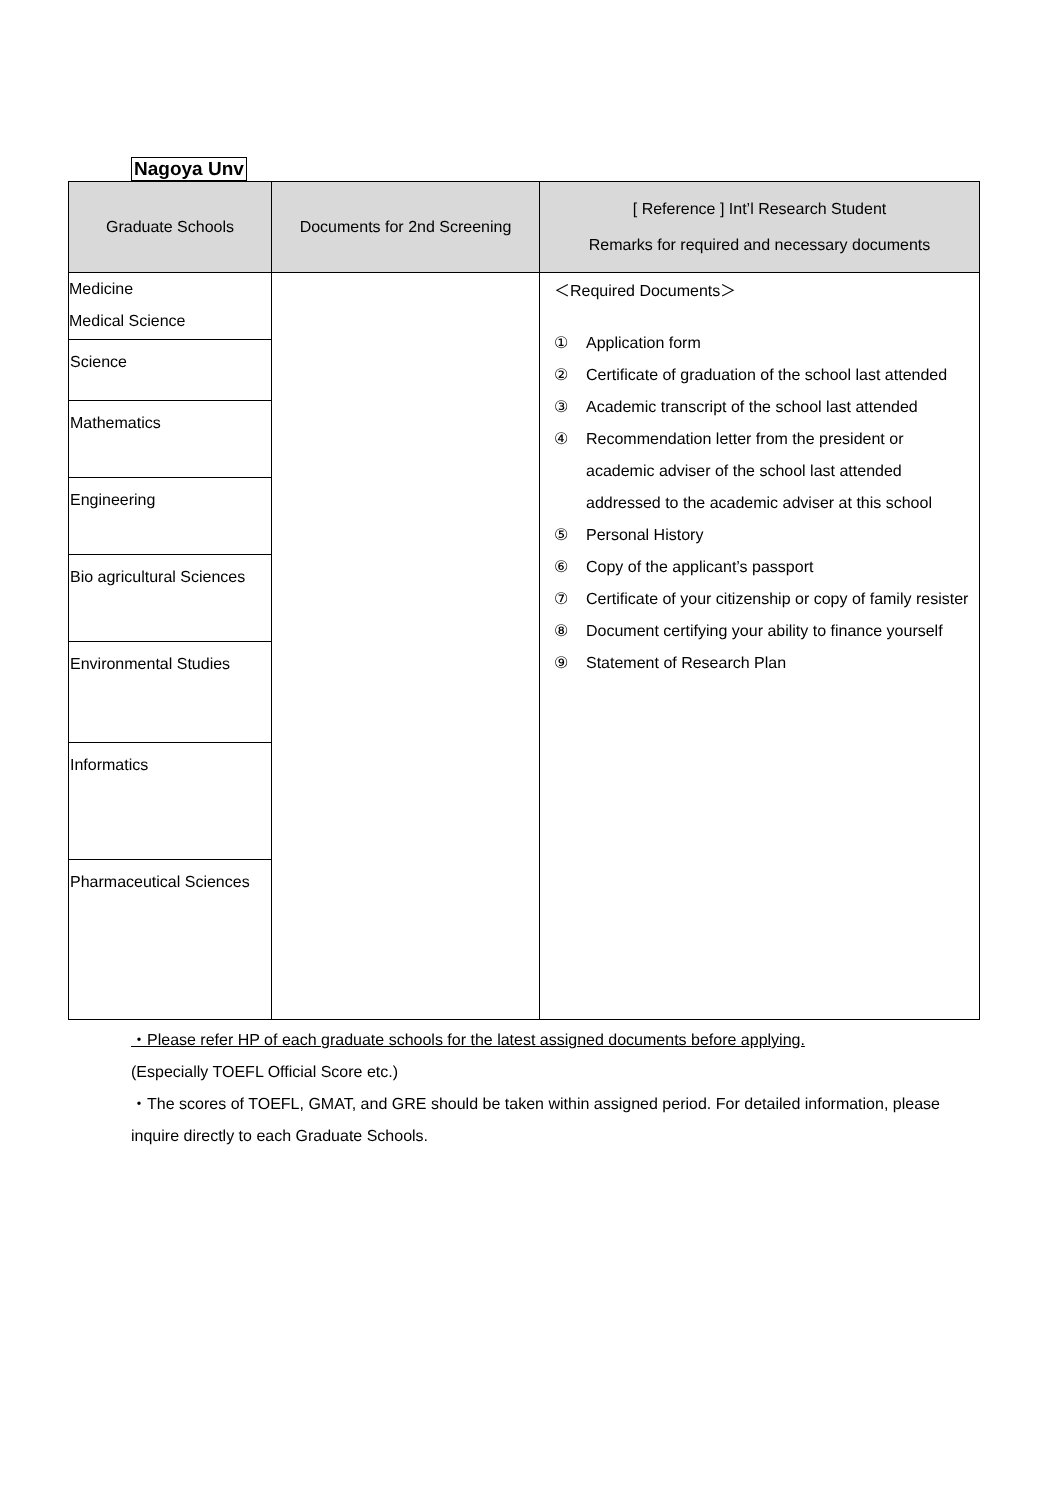Nagoya Unv
| Graduate Schools | Documents for 2nd Screening | [ Reference ] Int’l Research Student Remarks for required and necessary documents |
| --- | --- | --- |
| Medicine Medical Science Science Mathematics Engineering Bio agricultural Sciences Environmental Studies Informatics Pharmaceutical Sciences | | ＜Required Documents＞ ① Application form ② Certificate of graduation of the school last attended ③ Academic transcript of the school last attended ④ Recommendation letter from the president or academic adviser of the school last attended addressed to the academic adviser at this school ⑤ Personal History ⑥ Copy of the applicant’s passport ⑦ Certificate of your citizenship or copy of family resister ⑧ Document certifying your ability to finance yourself ⑨ Statement of Research Plan |
・Please refer HP of each graduate schools for the latest assigned documents before applying.
(Especially TOEFL Official Score etc.)
・The scores of TOEFL, GMAT, and GRE should be taken within assigned period. For detailed information, please inquire directly to each Graduate Schools.